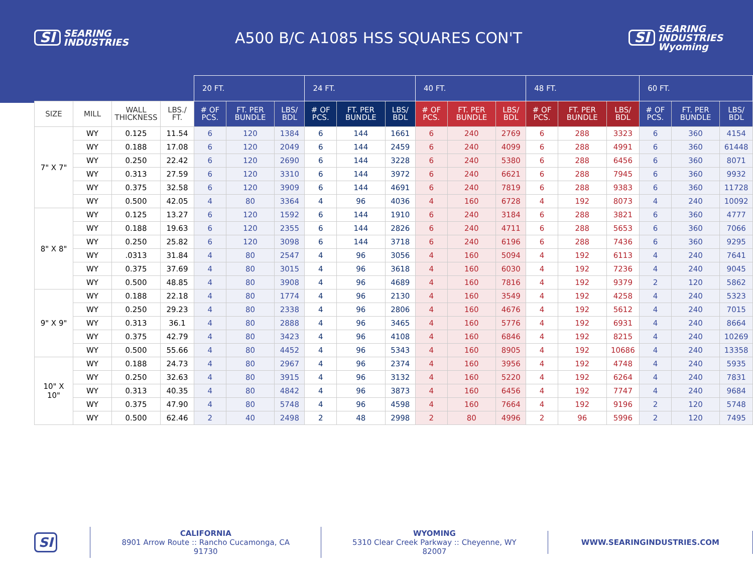SI SEARING
INDUSTRIES
A500 B/C A1085 HSS SQUARES CON'T
SI SEARING
INDUSTRIES
Wyoming
| | | | | 20 FT. | | | 24 FT. | | | 40 FT. | | | 48 FT. | | | 60 FT. | | |
| SIZE | MILL | WALL THICKNESS | LBS./ FT. | # OF PCS. | FT. PER BUNDLE | LBS/ BDL | # OF PCS. | FT. PER BUNDLE | LBS/ BDL | # OF PCS. | FT. PER BUNDLE | LBS/ BDL | # OF PCS. | FT. PER BUNDLE | LBS/ BDL | # OF PCS. | FT. PER BUNDLE | LBS/ BDL |
| 7" X 7" | WY | 0.125 | 11.54 | 6 | 120 | 1384 | 6 | 144 | 1661 | 6 | 240 | 2769 | 6 | 288 | 3323 | 6 | 360 | 4154 |
| | WY | 0.188 | 17.08 | 6 | 120 | 2049 | 6 | 144 | 2459 | 6 | 240 | 4099 | 6 | 288 | 4991 | 6 | 360 | 61448 |
| | WY | 0.250 | 22.42 | 6 | 120 | 2690 | 6 | 144 | 3228 | 6 | 240 | 5380 | 6 | 288 | 6456 | 6 | 360 | 8071 |
| | WY | 0.313 | 27.59 | 6 | 120 | 3310 | 6 | 144 | 3972 | 6 | 240 | 6621 | 6 | 288 | 7945 | 6 | 360 | 9932 |
| | WY | 0.375 | 32.58 | 6 | 120 | 3909 | 6 | 144 | 4691 | 6 | 240 | 7819 | 6 | 288 | 9383 | 6 | 360 | 11728 |
| | WY | 0.500 | 42.05 | 4 | 80 | 3364 | 4 | 96 | 4036 | 4 | 160 | 6728 | 4 | 192 | 8073 | 4 | 240 | 10092 |
| 8" X 8" | WY | 0.125 | 13.27 | 6 | 120 | 1592 | 6 | 144 | 1910 | 6 | 240 | 3184 | 6 | 288 | 3821 | 6 | 360 | 4777 |
| | WY | 0.188 | 19.63 | 6 | 120 | 2355 | 6 | 144 | 2826 | 6 | 240 | 4711 | 6 | 288 | 5653 | 6 | 360 | 7066 |
| | WY | 0.250 | 25.82 | 6 | 120 | 3098 | 6 | 144 | 3718 | 6 | 240 | 6196 | 6 | 288 | 7436 | 6 | 360 | 9295 |
| | WY | .0313 | 31.84 | 4 | 80 | 2547 | 4 | 96 | 3056 | 4 | 160 | 5094 | 4 | 192 | 6113 | 4 | 240 | 7641 |
| | WY | 0.375 | 37.69 | 4 | 80 | 3015 | 4 | 96 | 3618 | 4 | 160 | 6030 | 4 | 192 | 7236 | 4 | 240 | 9045 |
| | WY | 0.500 | 48.85 | 4 | 80 | 3908 | 4 | 96 | 4689 | 4 | 160 | 7816 | 4 | 192 | 9379 | 2 | 120 | 5862 |
| 9" X 9" | WY | 0.188 | 22.18 | 4 | 80 | 1774 | 4 | 96 | 2130 | 4 | 160 | 3549 | 4 | 192 | 4258 | 4 | 240 | 5323 |
| | WY | 0.250 | 29.23 | 4 | 80 | 2338 | 4 | 96 | 2806 | 4 | 160 | 4676 | 4 | 192 | 5612 | 4 | 240 | 7015 |
| | WY | 0.313 | 36.1 | 4 | 80 | 2888 | 4 | 96 | 3465 | 4 | 160 | 5776 | 4 | 192 | 6931 | 4 | 240 | 8664 |
| | WY | 0.375 | 42.79 | 4 | 80 | 3423 | 4 | 96 | 4108 | 4 | 160 | 6846 | 4 | 192 | 8215 | 4 | 240 | 10269 |
| | WY | 0.500 | 55.66 | 4 | 80 | 4452 | 4 | 96 | 5343 | 4 | 160 | 8905 | 4 | 192 | 10686 | 4 | 240 | 13358 |
| 10" X 10" | WY | 0.188 | 24.73 | 4 | 80 | 2967 | 4 | 96 | 2374 | 4 | 160 | 3956 | 4 | 192 | 4748 | 4 | 240 | 5935 |
| | WY | 0.250 | 32.63 | 4 | 80 | 3915 | 4 | 96 | 3132 | 4 | 160 | 5220 | 4 | 192 | 6264 | 4 | 240 | 7831 |
| | WY | 0.313 | 40.35 | 4 | 80 | 4842 | 4 | 96 | 3873 | 4 | 160 | 6456 | 4 | 192 | 7747 | 4 | 240 | 9684 |
| | WY | 0.375 | 47.90 | 4 | 80 | 5748 | 4 | 96 | 4598 | 4 | 160 | 7664 | 4 | 192 | 9196 | 2 | 120 | 5748 |
| | WY | 0.500 | 62.46 | 2 | 40 | 2498 | 2 | 48 | 2998 | 2 | 80 | 4996 | 2 | 96 | 5996 | 2 | 120 | 7495 |
SI
CALIFORNIA
8901 Arrow Route :: Rancho Cucamonga, CA 91730
WYOMING
5310 Clear Creek Parkway :: Cheyenne, WY 82007
WWW.SEARINGINDUSTRIES.COM